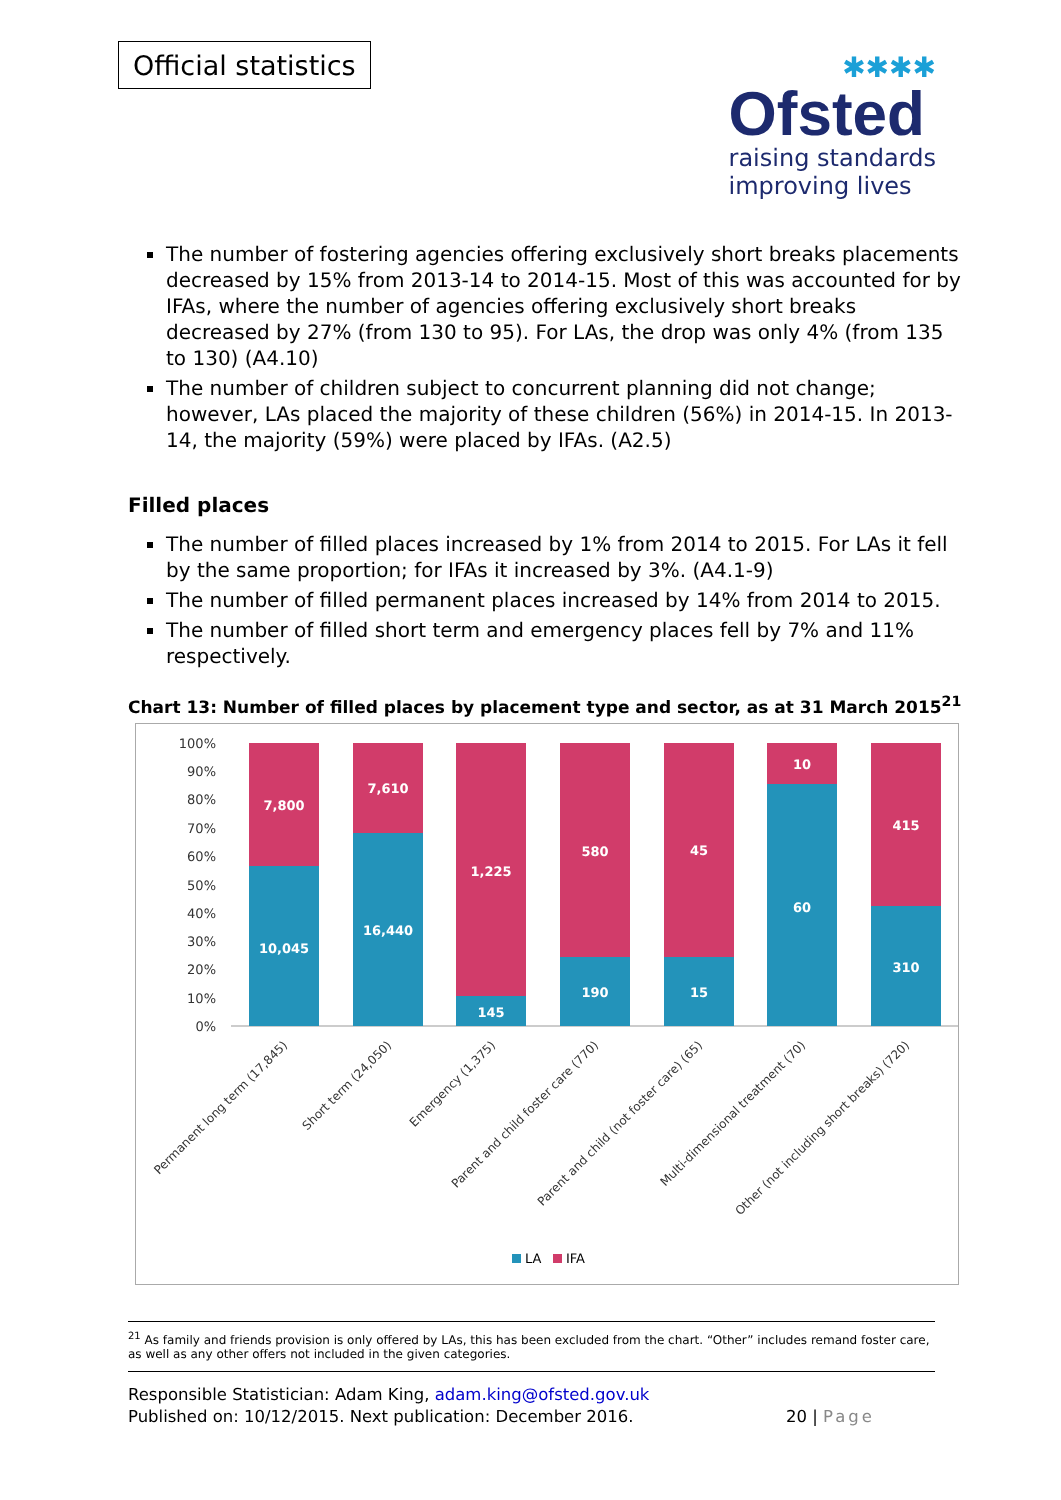Official statistics
✱✱✱✱
Ofsted
raising standards
improving lives
The number of fostering agencies offering exclusively short breaks placements decreased by 15% from 2013-14 to 2014-15. Most of this was accounted for by IFAs, where the number of agencies offering exclusively short breaks decreased by 27% (from 130 to 95). For LAs, the drop was only 4% (from 135 to 130) (A4.10)
The number of children subject to concurrent planning did not change; however, LAs placed the majority of these children (56%) in 2014-15. In 2013-14, the majority (59%) were placed by IFAs. (A2.5)
Filled places
The number of filled places increased by 1% from 2014 to 2015. For LAs it fell by the same proportion; for IFAs it increased by 3%. (A4.1-9)
The number of filled permanent places increased by 14% from 2014 to 2015.
The number of filled short term and emergency places fell by 7% and 11% respectively.
Chart 13: Number of filled places by placement type and sector, as at 31 March 2015<sup>21</sup>
100%
90%
80%
70%
60%
50%
40%
30%
20%
10%
0%
7,800
10,045
7,610
16,440
1,225
145
580
190
45
15
10
60
415
310
Permanent long term (17,845)
Short term (24,050)
Emergency (1,375)
Parent and child foster care (770)
Parent and child (not foster care) (65)
Multi-dimensional treatment (70)
Other (not including short breaks) (720)
LA
IFA
<sup>21</sup> As family and friends provision is only offered by LAs, this has been excluded from the chart. “Other” includes remand foster care, as well as any other offers not included in the given categories.
Responsible Statistician: Adam King, adam.king@ofsted.gov.uk
Published on: 10/12/2015. Next publication: December 2016.
20 | Page